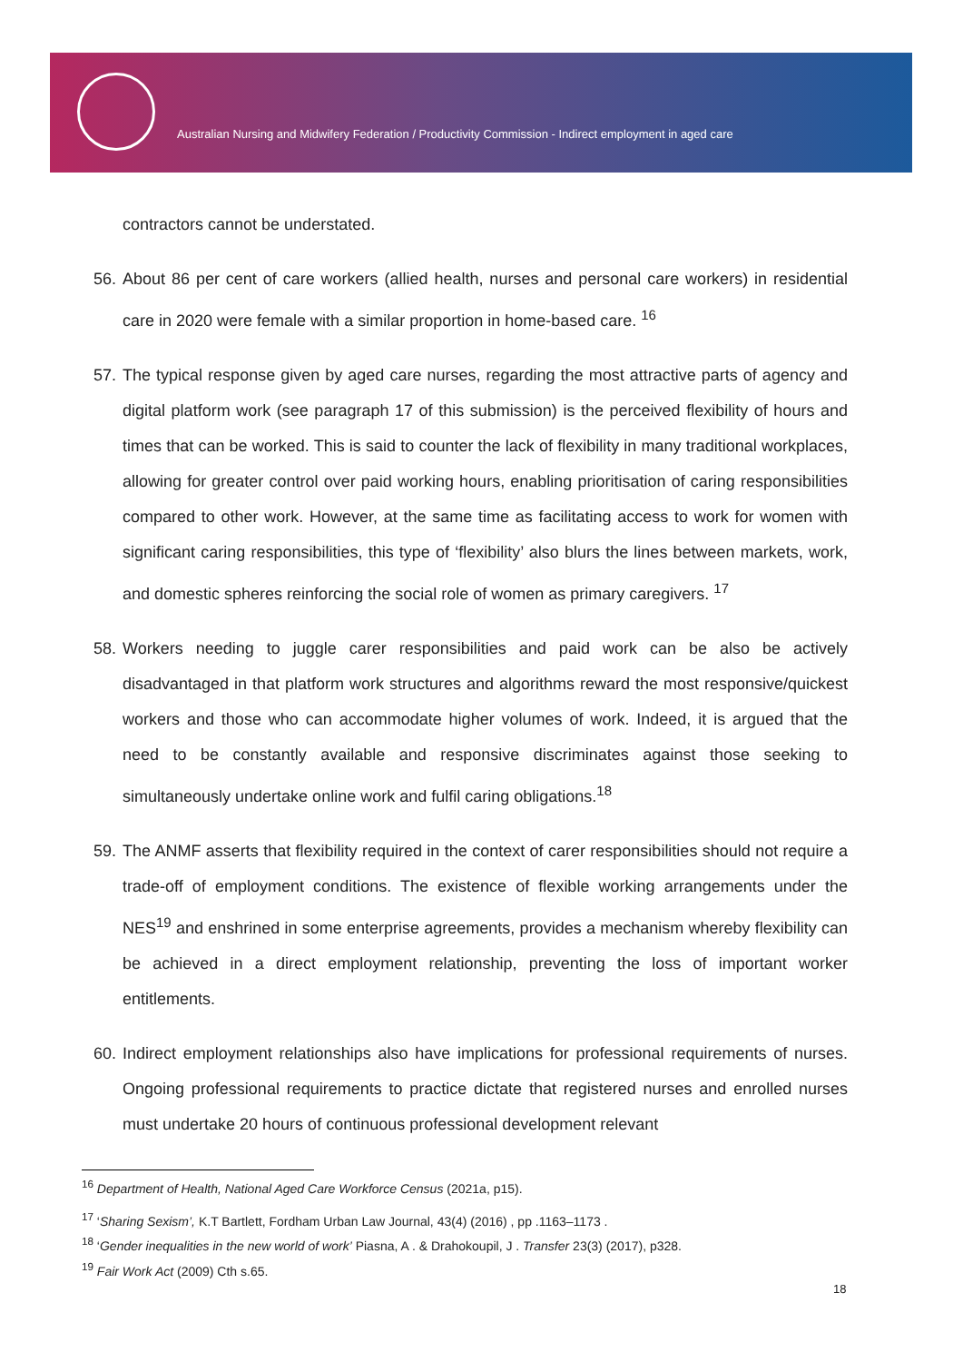Australian Nursing and Midwifery Federation / Productivity Commission - Indirect employment in aged care
contractors cannot be understated.
56.
About 86 per cent of care workers (allied health, nurses and personal care workers) in residential care in 2020 were female with a similar proportion in home-based care. <sup>16</sup>
57.
The typical response given by aged care nurses, regarding the most attractive parts of agency and digital platform work (see paragraph 17 of this submission) is the perceived flexibility of hours and times that can be worked. This is said to counter the lack of flexibility in many traditional workplaces, allowing for greater control over paid working hours, enabling prioritisation of caring responsibilities compared to other work. However, at the same time as facilitating access to work for women with significant caring responsibilities, this type of ‘flexibility’ also blurs the lines between markets, work, and domestic spheres reinforcing the social role of women as primary caregivers. <sup>17</sup>
58.
Workers needing to juggle carer responsibilities and paid work can be also be actively disadvantaged in that platform work structures and algorithms reward the most responsive/quickest workers and those who can accommodate higher volumes of work. Indeed, it is argued that the need to be constantly available and responsive discriminates against those seeking to simultaneously undertake online work and fulfil caring obligations.<sup>18</sup>
59.
The ANMF asserts that flexibility required in the context of carer responsibilities should not require a trade-off of employment conditions. The existence of flexible working arrangements under the NES<sup>19</sup> and enshrined in some enterprise agreements, provides a mechanism whereby flexibility can be achieved in a direct employment relationship, preventing the loss of important worker entitlements.
60.
Indirect employment relationships also have implications for professional requirements of nurses. Ongoing professional requirements to practice dictate that registered nurses and enrolled nurses must undertake 20 hours of continuous professional development relevant
<sup>16</sup> Department of Health, National Aged Care Workforce Census (2021a, p15).
<sup>17</sup> ‘Sharing Sexism’, K.T Bartlett, Fordham Urban Law Journal, 43(4) (2016) , pp .1163–1173 .
<sup>18</sup> ‘Gender inequalities in the new world of work’ Piasna, A . & Drahokoupil, J . Transfer 23(3) (2017), p328.
<sup>19</sup> Fair Work Act (2009) Cth s.65.
18